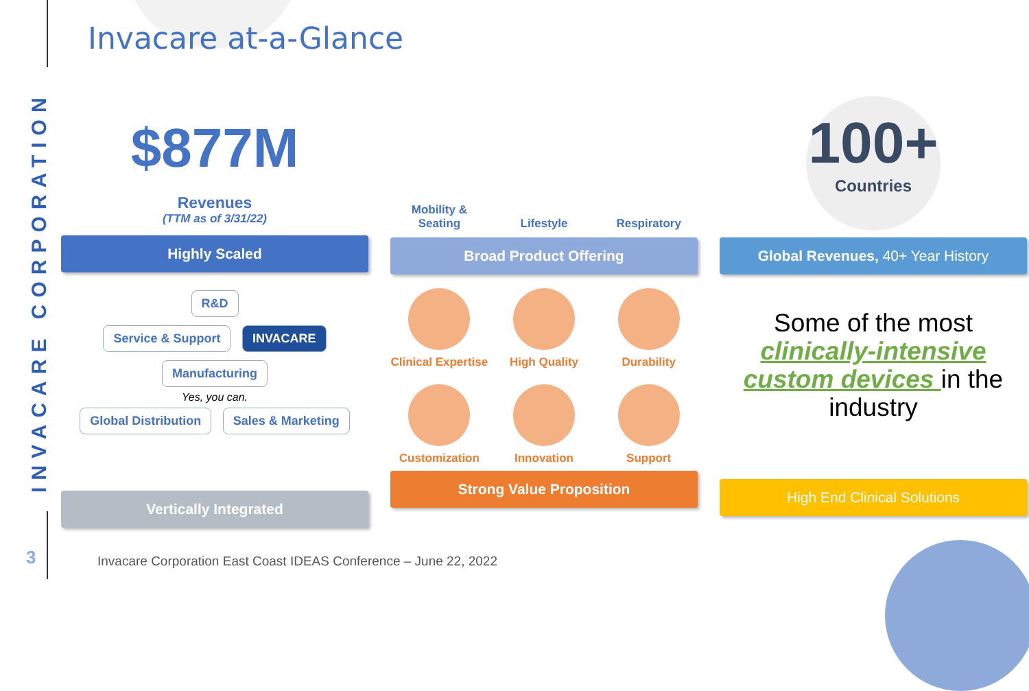Invacare at-a-Glance
INVACARE CORPORATION
$877M
Revenues
(TTM as of 3/31/22)
Highly Scaled
R&D
Service & Support INVACARE Manufacturing
Yes, you can.
Global Distribution Sales & Marketing
Vertically Integrated
Mobility & Seating
Lifestyle
Respiratory
Broad Product Offering
Clinical Expertise
High Quality
Durability
Customization
Innovation
Support
Strong Value Proposition
100+
Countries
Global Revenues, 40+ Year History
Some of the most clinically-intensive custom devices in the industry
High End Clinical Solutions
3
Invacare Corporation East Coast IDEAS Conference – June 22, 2022